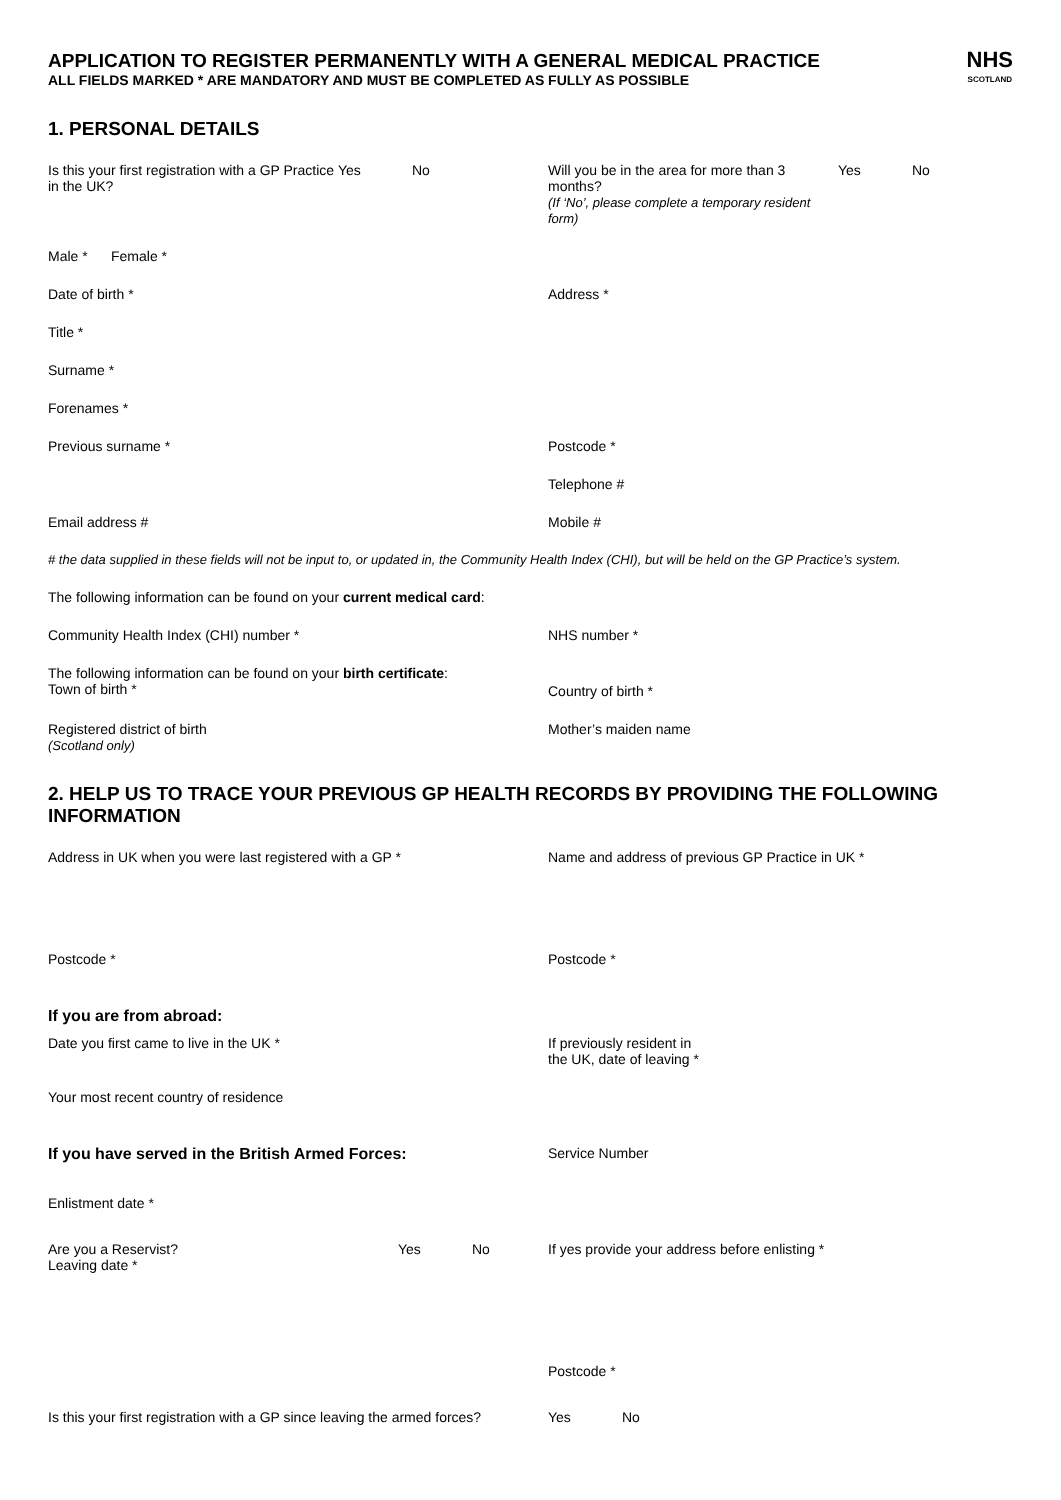NHS
SCOTLAND
APPLICATION TO REGISTER PERMANENTLY WITH A GENERAL MEDICAL PRACTICE
ALL FIELDS MARKED * ARE MANDATORY AND MUST BE COMPLETED AS FULLY AS POSSIBLE
1. PERSONAL DETAILS
Is this your first registration with a GP Practice in the UK?
Yes No
Will you be in the area for more than 3 months?
(If ‘No’, please complete a temporary resident form)
Yes No
Male * Female *
Date of birth * Address *
Title *
Surname *
Forenames *
Previous surname * Postcode *
Telephone #
Email address # Mobile #
# the data supplied in these fields will not be input to, or updated in, the Community Health Index (CHI), but will be held on the GP Practice’s system.
The following information can be found on your current medical card:
Community Health Index (CHI) number * NHS number *
The following information can be found on your birth certificate:
Town of birth *
Country of birth *
Registered district of birth
(Scotland only)
Mother’s maiden name
2. HELP US TO TRACE YOUR PREVIOUS GP HEALTH RECORDS BY PROVIDING THE FOLLOWING INFORMATION
Address in UK when you were last registered with a GP * Name and address of previous GP Practice in UK *
Postcode * Postcode *
If you are from abroad:
Date you first came to live in the UK * If previously resident in
the UK, date of leaving *
Your most recent country of residence
If you have served in the British Armed Forces: Service Number
Enlistment date *
Are you a Reservist?
Leaving date *
Yes No
If yes provide your address before enlisting *
Postcode *
Is this your first registration with a GP since leaving the armed forces?
Yes No